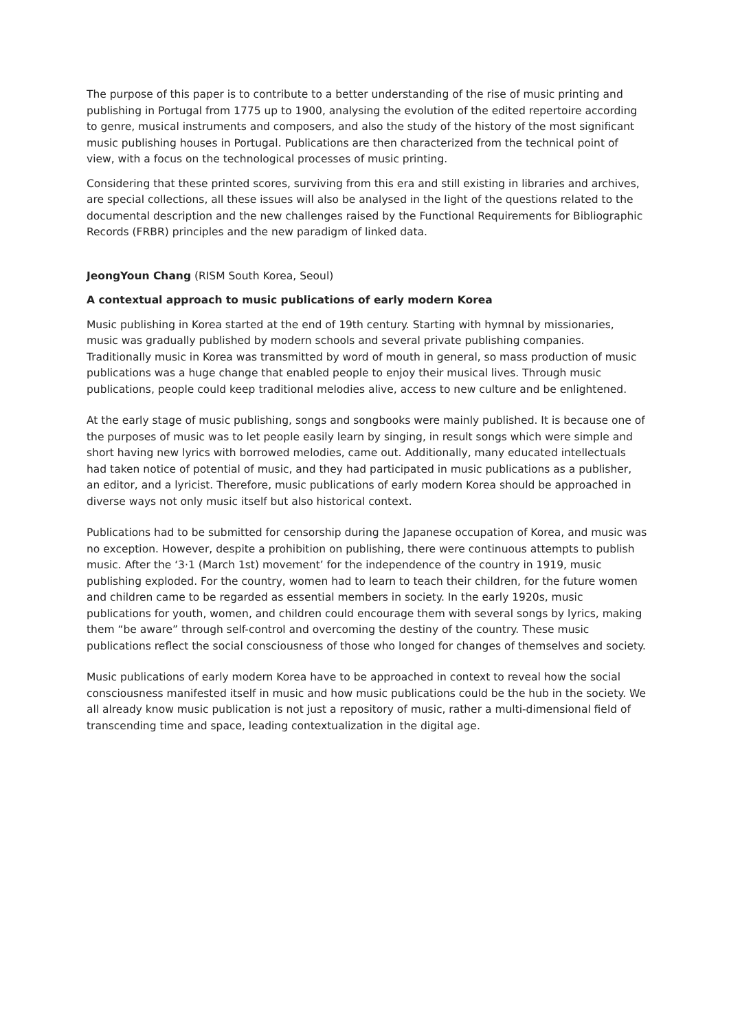The purpose of this paper is to contribute to a better understanding of the rise of music printing and publishing in Portugal from 1775 up to 1900, analysing the evolution of the edited repertoire according to genre, musical instruments and composers, and also the study of the history of the most significant music publishing houses in Portugal. Publications are then characterized from the technical point of view, with a focus on the technological processes of music printing.
Considering that these printed scores, surviving from this era and still existing in libraries and archives, are special collections, all these issues will also be analysed in the light of the questions related to the documental description and the new challenges raised by the Functional Requirements for Bibliographic Records (FRBR) principles and the new paradigm of linked data.
JeongYoun Chang (RISM South Korea, Seoul)
A contextual approach to music publications of early modern Korea
Music publishing in Korea started at the end of 19th century. Starting with hymnal by missionaries, music was gradually published by modern schools and several private publishing companies. Traditionally music in Korea was transmitted by word of mouth in general, so mass production of music publications was a huge change that enabled people to enjoy their musical lives. Through music publications, people could keep traditional melodies alive, access to new culture and be enlightened.
At the early stage of music publishing, songs and songbooks were mainly published. It is because one of the purposes of music was to let people easily learn by singing, in result songs which were simple and short having new lyrics with borrowed melodies, came out. Additionally, many educated intellectuals had taken notice of potential of music, and they had participated in music publications as a publisher, an editor, and a lyricist. Therefore, music publications of early modern Korea should be approached in diverse ways not only music itself but also historical context.
Publications had to be submitted for censorship during the Japanese occupation of Korea, and music was no exception. However, despite a prohibition on publishing, there were continuous attempts to publish music. After the ‘3·1 (March 1st) movement’ for the independence of the country in 1919, music publishing exploded. For the country, women had to learn to teach their children, for the future women and children came to be regarded as essential members in society. In the early 1920s, music publications for youth, women, and children could encourage them with several songs by lyrics, making them “be aware” through self-control and overcoming the destiny of the country. These music publications reflect the social consciousness of those who longed for changes of themselves and society.
Music publications of early modern Korea have to be approached in context to reveal how the social consciousness manifested itself in music and how music publications could be the hub in the society. We all already know music publication is not just a repository of music, rather a multi-dimensional field of transcending time and space, leading contextualization in the digital age.